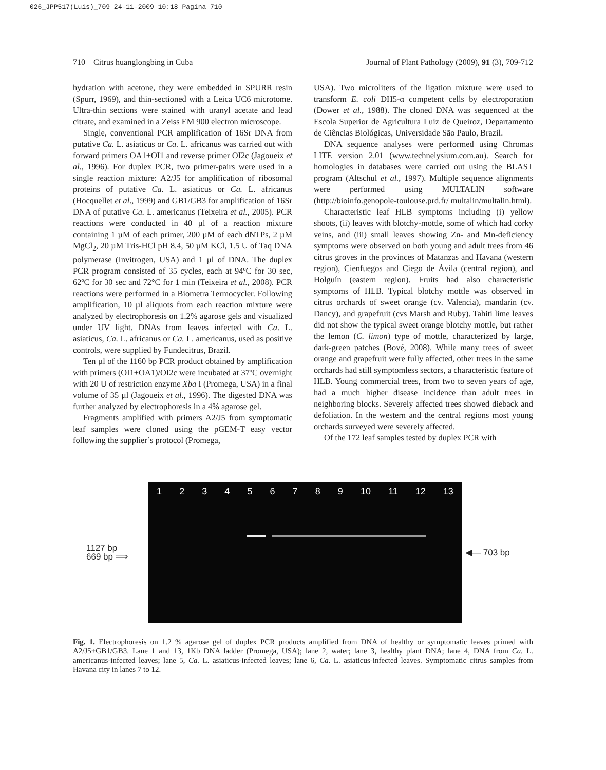026_JPP517(Luis)_709 24-11-2009 10:18 Pagina 710
710 Citrus huanglongbing in Cuba Journal of Plant Pathology (2009), 91 (3), 709-712
hydration with acetone, they were embedded in SPURR resin (Spurr, 1969), and thin-sectioned with a Leica UC6 microtome. Ultra-thin sections were stained with uranyl acetate and lead citrate, and examined in a Zeiss EM 900 electron microscope.
Single, conventional PCR amplification of 16Sr DNA from putative Ca. L. asiaticus or Ca. L. africanus was carried out with forward primers OA1+OI1 and reverse primer OI2c (Jagoueix et al., 1996). For duplex PCR, two primer-pairs were used in a single reaction mixture: A2/J5 for amplification of ribosomal proteins of putative Ca. L. asiaticus or Ca. L. africanus (Hocquellet et al., 1999) and GB1/GB3 for amplification of 16Sr DNA of putative Ca. L. americanus (Teixeira et al., 2005). PCR reactions were conducted in 40 µl of a reaction mixture containing 1 µM of each primer, 200 µM of each dNTPs, 2 µM MgCl<sub>2</sub>, 20 µM Tris-HCl pH 8.4, 50 µM KCl, 1.5 U of Taq DNA polymerase (Invitrogen, USA) and 1 µl of DNA. The duplex PCR program consisted of 35 cycles, each at 94ºC for 30 sec, 62ºC for 30 sec and 72°C for 1 min (Teixeira et al., 2008). PCR reactions were performed in a Biometra Termocycler. Following amplification, 10 µl aliquots from each reaction mixture were analyzed by electrophoresis on 1.2% agarose gels and visualized under UV light. DNAs from leaves infected with Ca. L. asiaticus, Ca. L. africanus or Ca. L. americanus, used as positive controls, were supplied by Fundecitrus, Brazil.
Ten µl of the 1160 bp PCR product obtained by amplification with primers (OI1+OA1)/OI2c were incubated at 37ºC overnight with 20 U of restriction enzyme Xba I (Promega, USA) in a final volume of 35 µl (Jagoueix et al., 1996). The digested DNA was further analyzed by electrophoresis in a 4% agarose gel.
Fragments amplified with primers A2/J5 from symptomatic leaf samples were cloned using the pGEM-T easy vector following the supplier’s protocol (Promega,
USA). Two microliters of the ligation mixture were used to transform E. coli DH5-α competent cells by electroporation (Dower et al., 1988). The cloned DNA was sequenced at the Escola Superior de Agricultura Luiz de Queiroz, Departamento de Ciências Biológicas, Universidade São Paulo, Brazil.
DNA sequence analyses were performed using Chromas LITE version 2.01 (www.technelysium.com.au). Search for homologies in databases were carried out using the BLAST program (Altschul et al., 1997). Multiple sequence alignments were performed using MULTALIN software (http://bioinfo.genopole-toulouse.prd.fr/ multalin/multalin.html).
Characteristic leaf HLB symptoms including (i) yellow shoots, (ii) leaves with blotchy-mottle, some of which had corky veins, and (iii) small leaves showing Zn- and Mn-deficiency symptoms were observed on both young and adult trees from 46 citrus groves in the provinces of Matanzas and Havana (western region), Cienfuegos and Ciego de Ávila (central region), and Holguín (eastern region). Fruits had also characteristic symptoms of HLB. Typical blotchy mottle was observed in citrus orchards of sweet orange (cv. Valencia), mandarin (cv. Dancy), and grapefruit (cvs Marsh and Ruby). Tahiti lime leaves did not show the typical sweet orange blotchy mottle, but rather the lemon (C. limon) type of mottle, characterized by large, dark-green patches (Bové, 2008). While many trees of sweet orange and grapefruit were fully affected, other trees in the same orchards had still symptomless sectors, a characteristic feature of HLB. Young commercial trees, from two to seven years of age, had a much higher disease incidence than adult trees in neighboring blocks. Severely affected trees showed dieback and defoliation. In the western and the central regions most young orchards surveyed were severely affected.
Of the 172 leaf samples tested by duplex PCR with
1127 bp
669 bp ⟹
1 2 3 4 5 6 7 8 9 10 11 12 13
◀— 703 bp
Fig. 1. Electrophoresis on 1.2 % agarose gel of duplex PCR products amplified from DNA of healthy or symptomatic leaves primed with A2/J5+GB1/GB3. Lane 1 and 13, 1Kb DNA ladder (Promega, USA); lane 2, water; lane 3, healthy plant DNA; lane 4, DNA from Ca. L. americanus-infected leaves; lane 5, Ca. L. asiaticus-infected leaves; lane 6, Ca. L. asiaticus-infected leaves. Symptomatic citrus samples from Havana city in lanes 7 to 12.